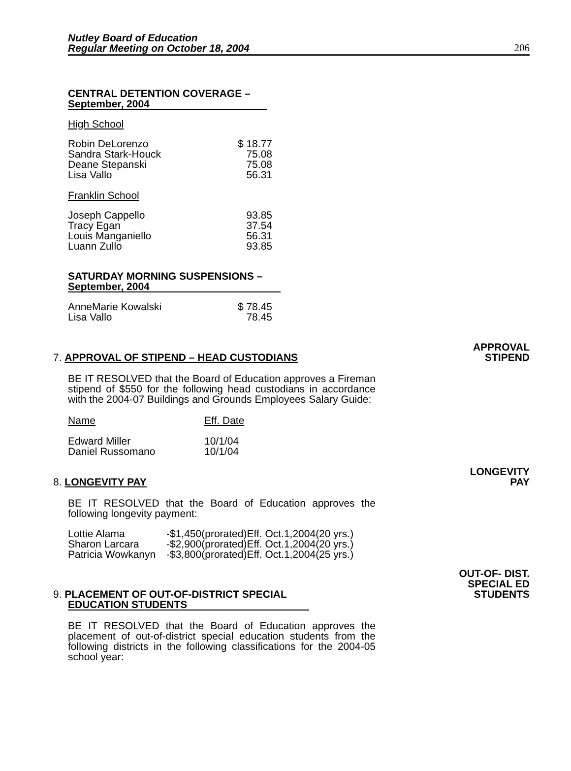Nutley Board of Education
Regular Meeting on October 18, 2004 206
CENTRAL DETENTION COVERAGE –
September, 2004
High School
| Robin DeLorenzo | $ 18.77 |
| Sandra Stark-Houck | 75.08 |
| Deane Stepanski | 75.08 |
| Lisa Vallo | 56.31 |
Franklin School
| Joseph Cappello | 93.85 |
| Tracy Egan | 37.54 |
| Louis Manganiello | 56.31 |
| Luann Zullo | 93.85 |
SATURDAY MORNING SUSPENSIONS –
September, 2004
| AnneMarie Kowalski | $ 78.45 |
| Lisa Vallo | 78.45 |
7. APPROVAL OF STIPEND – HEAD CUSTODIANS APPROVAL
STIPEND
BE IT RESOLVED that the Board of Education approves a Fireman stipend of $550 for the following head custodians in accordance with the 2004-07 Buildings and Grounds Employees Salary Guide:
| Name | Eff. Date |
| Edward Miller | 10/1/04 |
| Daniel Russomano | 10/1/04 |
8. LONGEVITY PAY LONGEVITY
PAY
BE IT RESOLVED that the Board of Education approves the following longevity payment:
| Lottie Alama | -$1,450(prorated)Eff. Oct.1,2004(20 yrs.) |
| Sharon Larcara | -$2,900(prorated)Eff. Oct.1,2004(20 yrs.) |
| Patricia Wowkanyn | -$3,800(prorated)Eff. Oct.1,2004(25 yrs.) |
9. PLACEMENT OF OUT-OF-DISTRICT SPECIAL
EDUCATION STUDENTS OUT-OF- DIST.
SPECIAL ED
STUDENTS
BE IT RESOLVED that the Board of Education approves the placement of out-of-district special education students from the following districts in the following classifications for the 2004-05 school year: